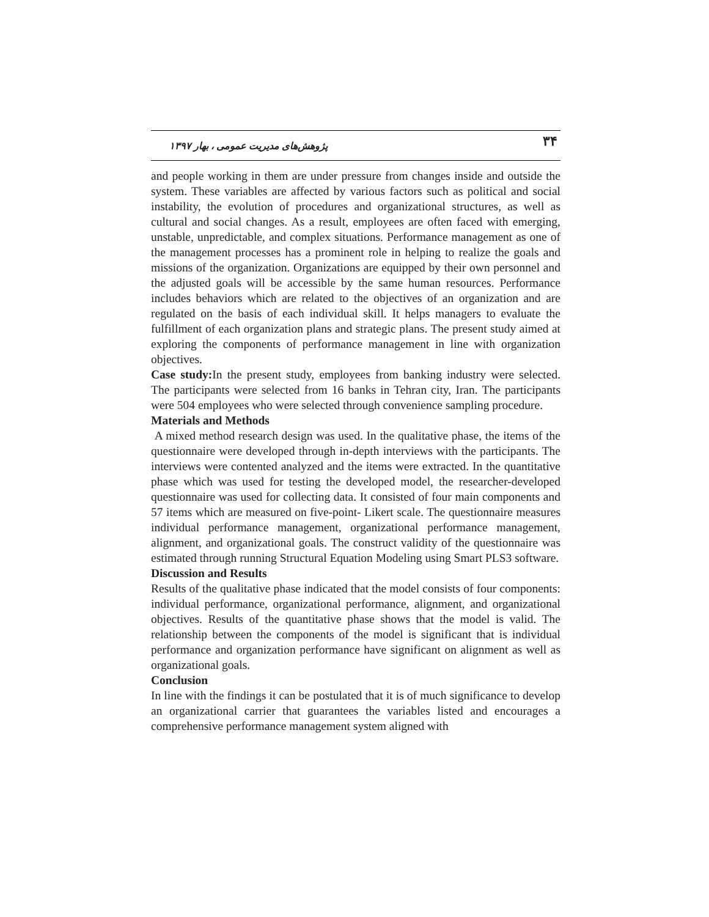۳۴ پژوهش‌های مدیریت عمومی ، بهار ۱۳۹۷
and people working in them are under pressure from changes inside and outside the system. These variables are affected by various factors such as political and social instability, the evolution of procedures and organizational structures, as well as cultural and social changes. As a result, employees are often faced with emerging, unstable, unpredictable, and complex situations. Performance management as one of the management processes has a prominent role in helping to realize the goals and missions of the organization. Organizations are equipped by their own personnel and the adjusted goals will be accessible by the same human resources. Performance includes behaviors which are related to the objectives of an organization and are regulated on the basis of each individual skill. It helps managers to evaluate the fulfillment of each organization plans and strategic plans. The present study aimed at exploring the components of performance management in line with organization objectives.
Case study: In the present study, employees from banking industry were selected. The participants were selected from 16 banks in Tehran city, Iran. The participants were 504 employees who were selected through convenience sampling procedure.
Materials and Methods
A mixed method research design was used. In the qualitative phase, the items of the questionnaire were developed through in-depth interviews with the participants. The interviews were contented analyzed and the items were extracted. In the quantitative phase which was used for testing the developed model, the researcher-developed questionnaire was used for collecting data. It consisted of four main components and 57 items which are measured on five-point- Likert scale. The questionnaire measures individual performance management, organizational performance management, alignment, and organizational goals. The construct validity of the questionnaire was estimated through running Structural Equation Modeling using Smart PLS3 software.
Discussion and Results
Results of the qualitative phase indicated that the model consists of four components: individual performance, organizational performance, alignment, and organizational objectives. Results of the quantitative phase shows that the model is valid. The relationship between the components of the model is significant that is individual performance and organization performance have significant on alignment as well as organizational goals.
Conclusion
In line with the findings it can be postulated that it is of much significance to develop an organizational carrier that guarantees the variables listed and encourages a comprehensive performance management system aligned with